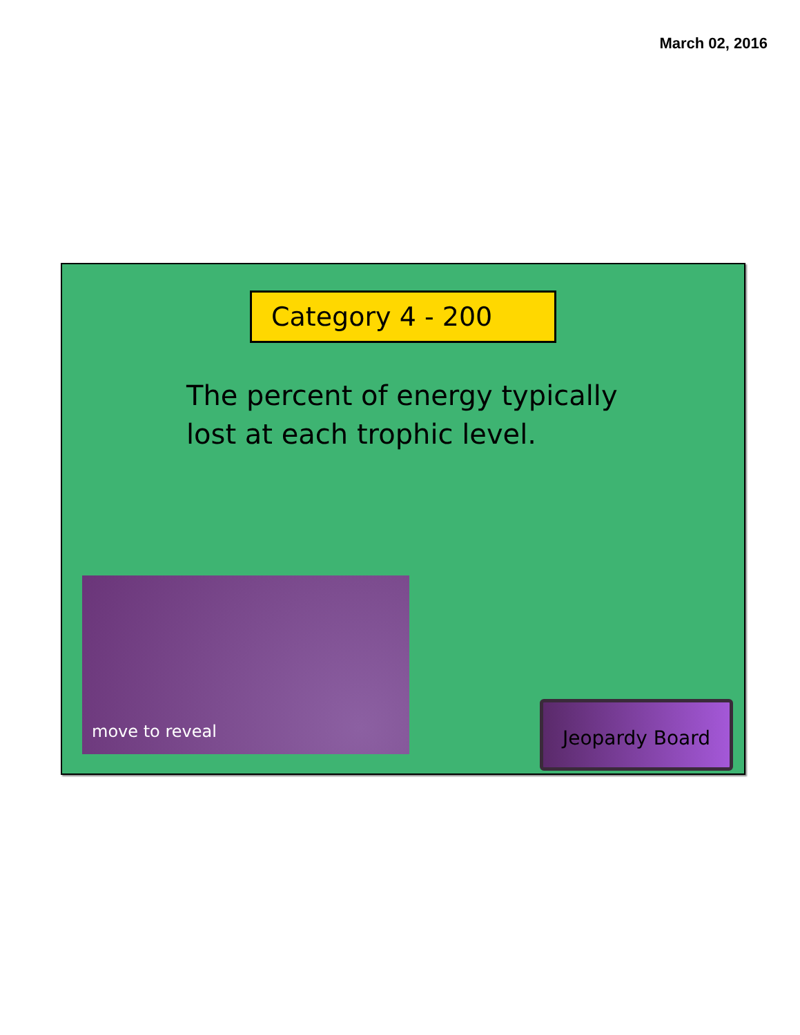March 02, 2016
Category 4 - 200
The percent of energy typically lost at each trophic level.
move to reveal
Jeopardy Board